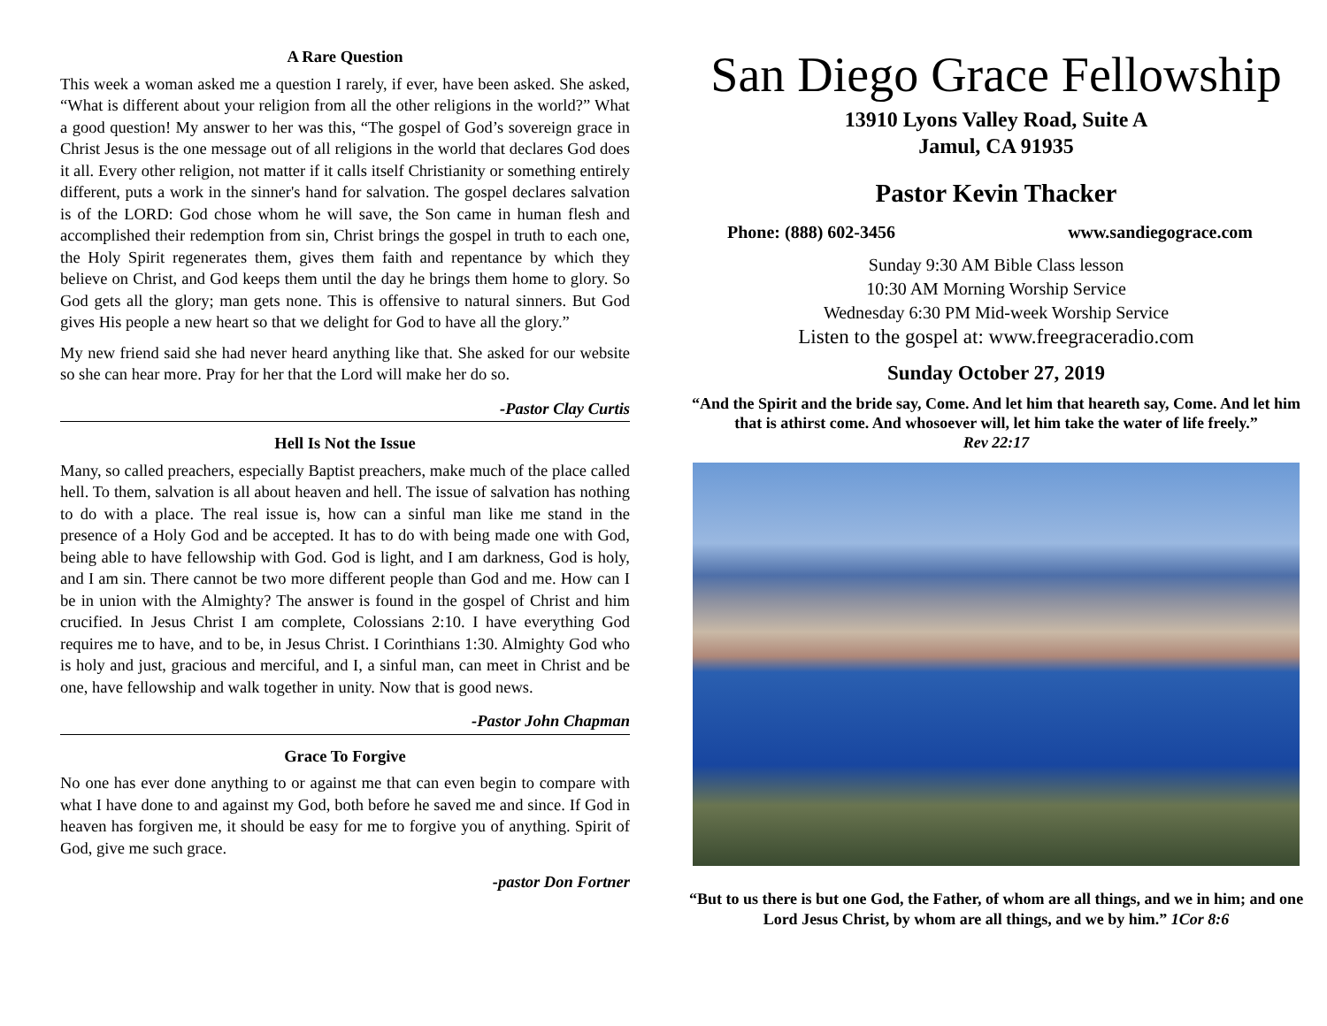A Rare Question
This week a woman asked me a question I rarely, if ever, have been asked. She asked, “What is different about your religion from all the other religions in the world?” What a good question! My answer to her was this, “The gospel of God’s sovereign grace in Christ Jesus is the one message out of all religions in the world that declares God does it all. Every other religion, not matter if it calls itself Christianity or something entirely different, puts a work in the sinner's hand for salvation. The gospel declares salvation is of the LORD: God chose whom he will save, the Son came in human flesh and accomplished their redemption from sin, Christ brings the gospel in truth to each one, the Holy Spirit regenerates them, gives them faith and repentance by which they believe on Christ, and God keeps them until the day he brings them home to glory. So God gets all the glory; man gets none. This is offensive to natural sinners. But God gives His people a new heart so that we delight for God to have all the glory.”
My new friend said she had never heard anything like that. She asked for our website so she can hear more. Pray for her that the Lord will make her do so.
-Pastor Clay Curtis
Hell Is Not the Issue
Many, so called preachers, especially Baptist preachers, make much of the place called hell. To them, salvation is all about heaven and hell. The issue of salvation has nothing to do with a place. The real issue is, how can a sinful man like me stand in the presence of a Holy God and be accepted. It has to do with being made one with God, being able to have fellowship with God. God is light, and I am darkness, God is holy, and I am sin. There cannot be two more different people than God and me. How can I be in union with the Almighty? The answer is found in the gospel of Christ and him crucified. In Jesus Christ I am complete, Colossians 2:10. I have everything God requires me to have, and to be, in Jesus Christ. I Corinthians 1:30. Almighty God who is holy and just, gracious and merciful, and I, a sinful man, can meet in Christ and be one, have fellowship and walk together in unity. Now that is good news.
-Pastor John Chapman
Grace To Forgive
No one has ever done anything to or against me that can even begin to compare with what I have done to and against my God, both before he saved me and since. If God in heaven has forgiven me, it should be easy for me to forgive you of anything. Spirit of God, give me such grace.
-pastor Don Fortner
San Diego Grace Fellowship
13910 Lyons Valley Road, Suite A
Jamul, CA 91935
Pastor Kevin Thacker
Phone: (888) 602-3456 www.sandiegograce.com
Sunday 9:30 AM Bible Class lesson
10:30 AM Morning Worship Service
Wednesday 6:30 PM Mid-week Worship Service
Listen to the gospel at: www.freegraceradio.com
Sunday October 27, 2019
“And the Spirit and the bride say, Come. And let him that heareth say, Come. And let him that is athirst come. And whosoever will, let him take the water of life freely.”
Rev 22:17
“But to us there is but one God, the Father, of whom are all things, and we in him; and one Lord Jesus Christ, by whom are all things, and we by him.” 1Cor 8:6